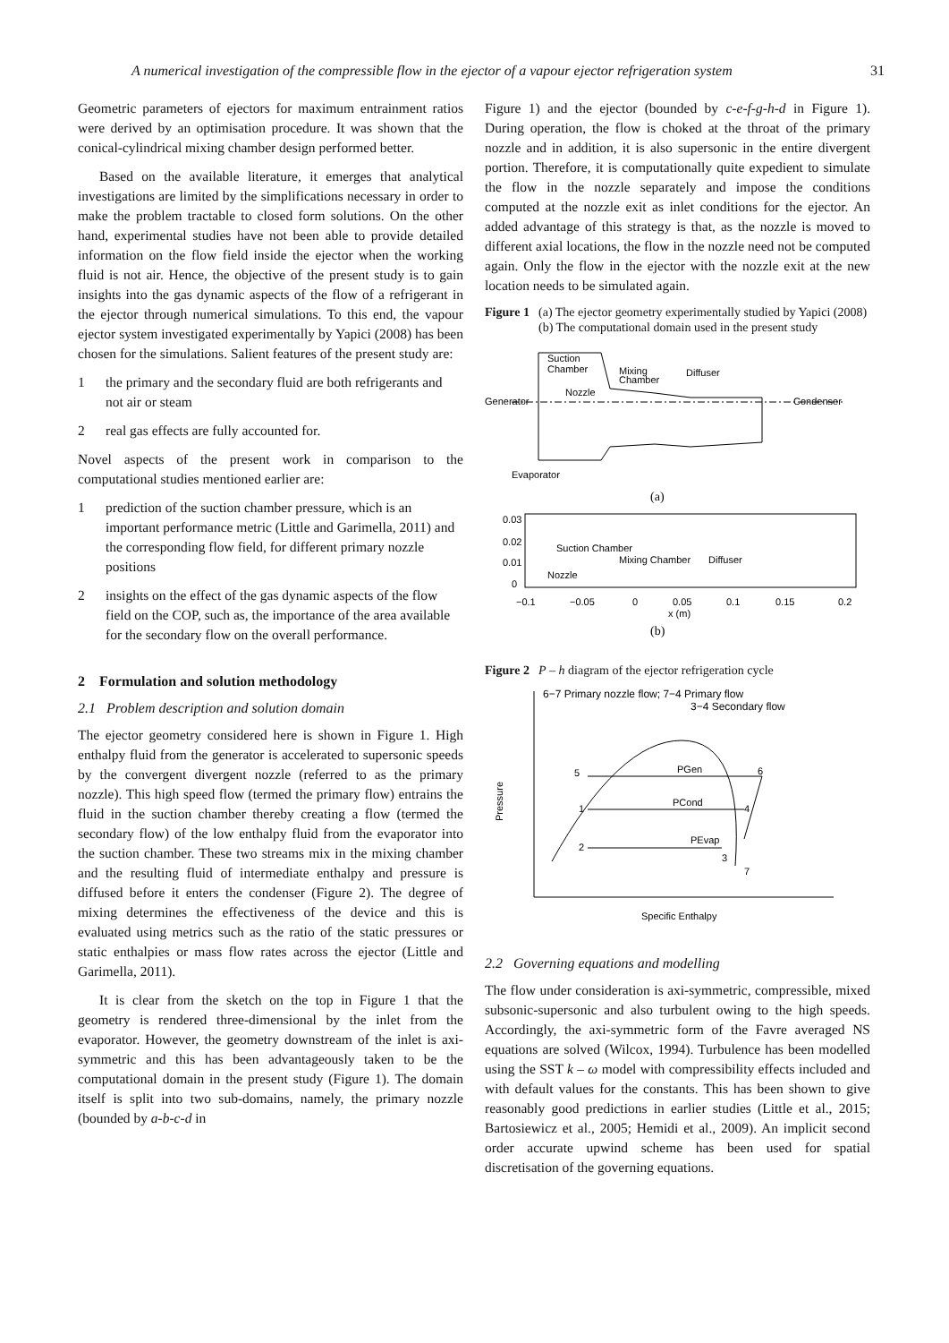A numerical investigation of the compressible flow in the ejector of a vapour ejector refrigeration system 31
Geometric parameters of ejectors for maximum entrainment ratios were derived by an optimisation procedure. It was shown that the conical-cylindrical mixing chamber design performed better.
Based on the available literature, it emerges that analytical investigations are limited by the simplifications necessary in order to make the problem tractable to closed form solutions. On the other hand, experimental studies have not been able to provide detailed information on the flow field inside the ejector when the working fluid is not air. Hence, the objective of the present study is to gain insights into the gas dynamic aspects of the flow of a refrigerant in the ejector through numerical simulations. To this end, the vapour ejector system investigated experimentally by Yapici (2008) has been chosen for the simulations. Salient features of the present study are:
1 the primary and the secondary fluid are both refrigerants and not air or steam
2 real gas effects are fully accounted for.
Novel aspects of the present work in comparison to the computational studies mentioned earlier are:
1 prediction of the suction chamber pressure, which is an important performance metric (Little and Garimella, 2011) and the corresponding flow field, for different primary nozzle positions
2 insights on the effect of the gas dynamic aspects of the flow field on the COP, such as, the importance of the area available for the secondary flow on the overall performance.
2 Formulation and solution methodology
2.1 Problem description and solution domain
The ejector geometry considered here is shown in Figure 1. High enthalpy fluid from the generator is accelerated to supersonic speeds by the convergent divergent nozzle (referred to as the primary nozzle). This high speed flow (termed the primary flow) entrains the fluid in the suction chamber thereby creating a flow (termed the secondary flow) of the low enthalpy fluid from the evaporator into the suction chamber. These two streams mix in the mixing chamber and the resulting fluid of intermediate enthalpy and pressure is diffused before it enters the condenser (Figure 2). The degree of mixing determines the effectiveness of the device and this is evaluated using metrics such as the ratio of the static pressures or static enthalpies or mass flow rates across the ejector (Little and Garimella, 2011).
It is clear from the sketch on the top in Figure 1 that the geometry is rendered three-dimensional by the inlet from the evaporator. However, the geometry downstream of the inlet is axi-symmetric and this has been advantageously taken to be the computational domain in the present study (Figure 1). The domain itself is split into two sub-domains, namely, the primary nozzle (bounded by a-b-c-d in
Figure 1) and the ejector (bounded by c-e-f-g-h-d in Figure 1). During operation, the flow is choked at the throat of the primary nozzle and in addition, it is also supersonic in the entire divergent portion. Therefore, it is computationally quite expedient to simulate the flow in the nozzle separately and impose the conditions computed at the nozzle exit as inlet conditions for the ejector. An added advantage of this strategy is that, as the nozzle is moved to different axial locations, the flow in the nozzle need not be computed again. Only the flow in the ejector with the nozzle exit at the new location needs to be simulated again.
Figure 1 (a) The ejector geometry experimentally studied by Yapici (2008) (b) The computational domain used in the present study
Generator
Condenser
Suction
Chamber
Mixing
Chamber
Diffuser
Nozzle
Evaporator
(a)
0.03
0.02
0.01
0
Suction Chamber
Mixing Chamber
Diffuser
Nozzle
−0.1
−0.05
0
0.05
0.1
0.15
0.2
x (m)
(b)
Figure 2 P – h diagram of the ejector refrigeration cycle
6−7 Primary nozzle flow; 7−4 Primary flow
3−4 Secondary flow
5
6
1
4
2
3
7
PGen
PCond
PEvap
Pressure
Specific Enthalpy
2.2 Governing equations and modelling
The flow under consideration is axi-symmetric, compressible, mixed subsonic-supersonic and also turbulent owing to the high speeds. Accordingly, the axi-symmetric form of the Favre averaged NS equations are solved (Wilcox, 1994). Turbulence has been modelled using the SST k – ω model with compressibility effects included and with default values for the constants. This has been shown to give reasonably good predictions in earlier studies (Little et al., 2015; Bartosiewicz et al., 2005; Hemidi et al., 2009). An implicit second order accurate upwind scheme has been used for spatial discretisation of the governing equations.